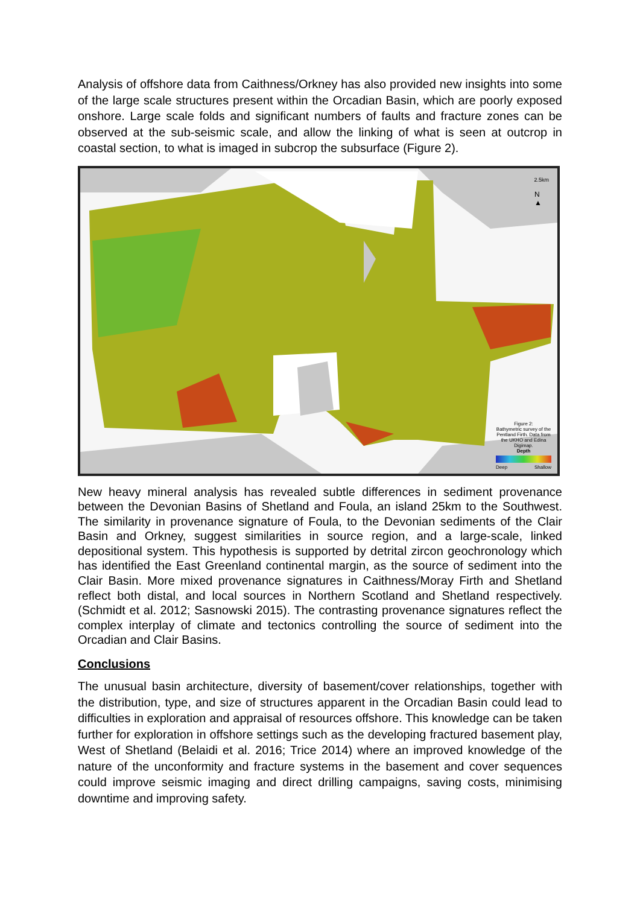Analysis of offshore data from Caithness/Orkney has also provided new insights into some of the large scale structures present within the Orcadian Basin, which are poorly exposed onshore. Large scale folds and significant numbers of faults and fracture zones can be observed at the sub-seismic scale, and allow the linking of what is seen at outcrop in coastal section, to what is imaged in subcrop the subsurface (Figure 2).
2.5km
N
▲
Figure 2:
Bathymetric survey of the Pentland Firth. Data from the UKHO and Edina Digimap.
Depth
Deep Shallow
New heavy mineral analysis has revealed subtle differences in sediment provenance between the Devonian Basins of Shetland and Foula, an island 25km to the Southwest. The similarity in provenance signature of Foula, to the Devonian sediments of the Clair Basin and Orkney, suggest similarities in source region, and a large-scale, linked depositional system. This hypothesis is supported by detrital zircon geochronology which has identified the East Greenland continental margin, as the source of sediment into the Clair Basin. More mixed provenance signatures in Caithness/Moray Firth and Shetland reflect both distal, and local sources in Northern Scotland and Shetland respectively. (Schmidt et al. 2012; Sasnowski 2015). The contrasting provenance signatures reflect the complex interplay of climate and tectonics controlling the source of sediment into the Orcadian and Clair Basins.
Conclusions
The unusual basin architecture, diversity of basement/cover relationships, together with the distribution, type, and size of structures apparent in the Orcadian Basin could lead to difficulties in exploration and appraisal of resources offshore. This knowledge can be taken further for exploration in offshore settings such as the developing fractured basement play, West of Shetland (Belaidi et al. 2016; Trice 2014) where an improved knowledge of the nature of the unconformity and fracture systems in the basement and cover sequences could improve seismic imaging and direct drilling campaigns, saving costs, minimising downtime and improving safety.